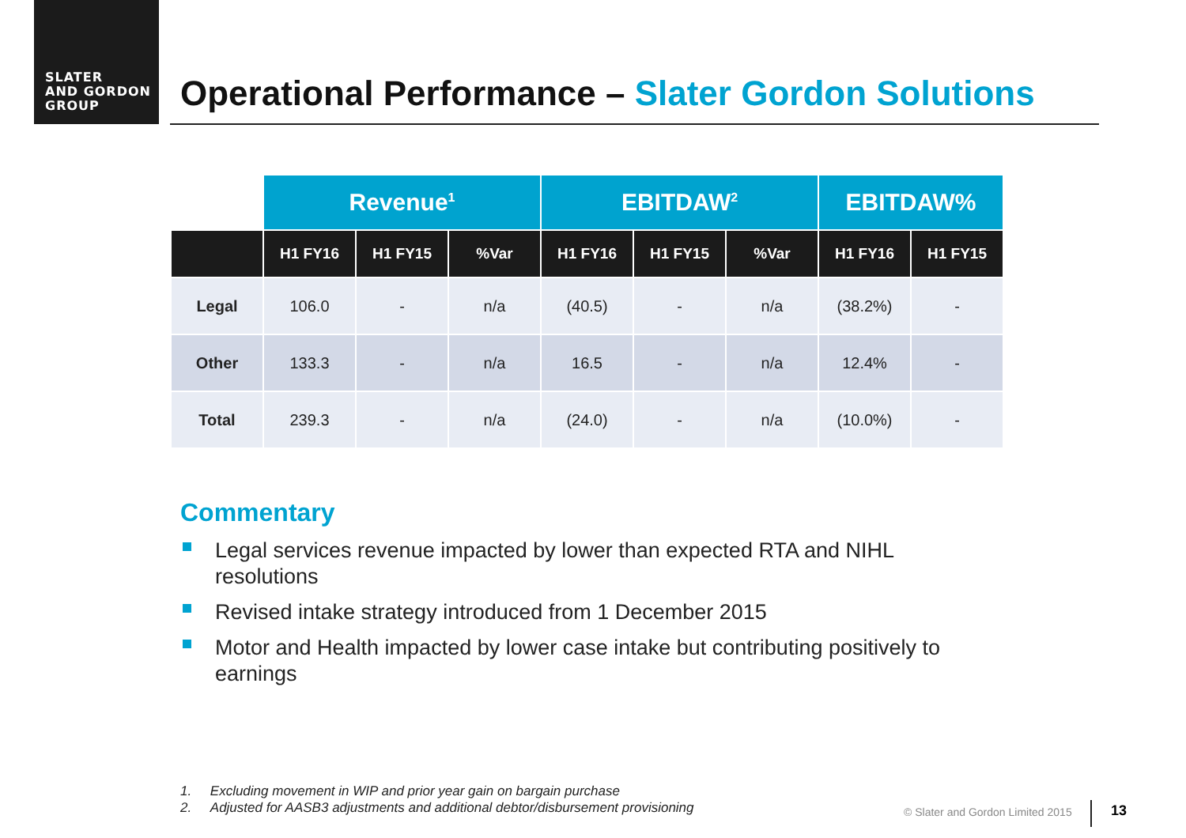SLATER
AND GORDON
GROUP
Operational Performance – Slater Gordon Solutions
| | Revenue<sup>1</sup> | | | EBITDAW<sup>2</sup> | | | EBITDAW% | |
| --- | --- | --- | --- | --- | --- | --- | --- | --- |
| | H1 FY16 | H1 FY15 | %Var | H1 FY16 | H1 FY15 | %Var | H1 FY16 | H1 FY15 |
| Legal | 106.0 | - | n/a | (40.5) | - | n/a | (38.2%) | - |
| Other | 133.3 | - | n/a | 16.5 | - | n/a | 12.4% | - |
| Total | 239.3 | - | n/a | (24.0) | - | n/a | (10.0%) | - |
Commentary
Legal services revenue impacted by lower than expected RTA and NIHL resolutions
Revised intake strategy introduced from 1 December 2015
Motor and Health impacted by lower case intake but contributing positively to earnings
1. Excluding movement in WIP and prior year gain on bargain purchase
2. Adjusted for AASB3 adjustments and additional debtor/disbursement provisioning
© Slater and Gordon Limited 2015
13